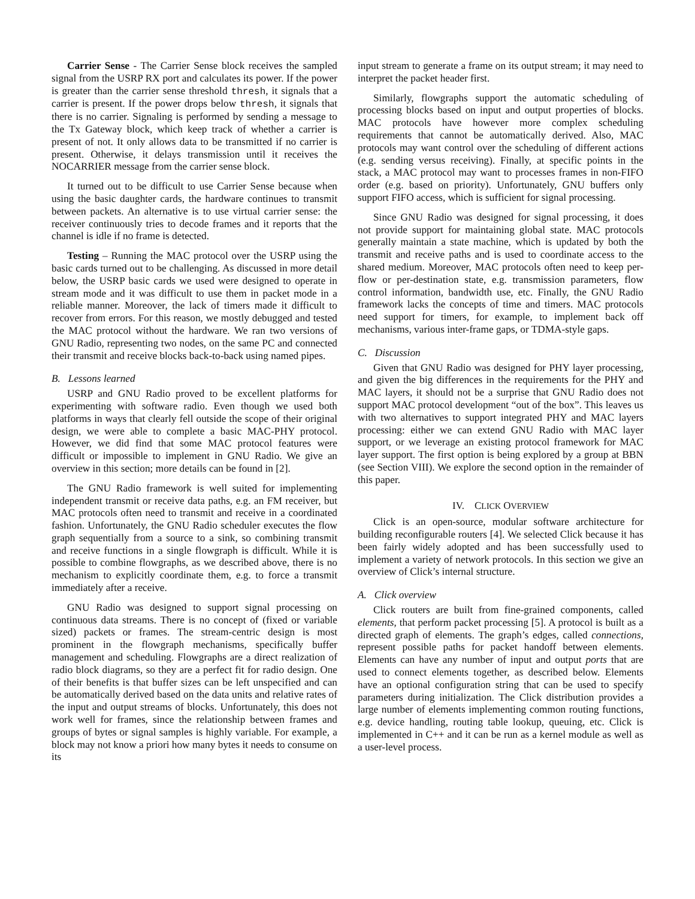Carrier Sense - The Carrier Sense block receives the sampled signal from the USRP RX port and calculates its power. If the power is greater than the carrier sense threshold thresh, it signals that a carrier is present. If the power drops below thresh, it signals that there is no carrier. Signaling is performed by sending a message to the Tx Gateway block, which keep track of whether a carrier is present of not. It only allows data to be transmitted if no carrier is present. Otherwise, it delays transmission until it receives the NOCARRIER message from the carrier sense block.
It turned out to be difficult to use Carrier Sense because when using the basic daughter cards, the hardware continues to transmit between packets. An alternative is to use virtual carrier sense: the receiver continuously tries to decode frames and it reports that the channel is idle if no frame is detected.
Testing – Running the MAC protocol over the USRP using the basic cards turned out to be challenging. As discussed in more detail below, the USRP basic cards we used were designed to operate in stream mode and it was difficult to use them in packet mode in a reliable manner. Moreover, the lack of timers made it difficult to recover from errors. For this reason, we mostly debugged and tested the MAC protocol without the hardware. We ran two versions of GNU Radio, representing two nodes, on the same PC and connected their transmit and receive blocks back-to-back using named pipes.
B. Lessons learned
USRP and GNU Radio proved to be excellent platforms for experimenting with software radio. Even though we used both platforms in ways that clearly fell outside the scope of their original design, we were able to complete a basic MAC-PHY protocol. However, we did find that some MAC protocol features were difficult or impossible to implement in GNU Radio. We give an overview in this section; more details can be found in [2].
The GNU Radio framework is well suited for implementing independent transmit or receive data paths, e.g. an FM receiver, but MAC protocols often need to transmit and receive in a coordinated fashion. Unfortunately, the GNU Radio scheduler executes the flow graph sequentially from a source to a sink, so combining transmit and receive functions in a single flowgraph is difficult. While it is possible to combine flowgraphs, as we described above, there is no mechanism to explicitly coordinate them, e.g. to force a transmit immediately after a receive.
GNU Radio was designed to support signal processing on continuous data streams. There is no concept of (fixed or variable sized) packets or frames. The stream-centric design is most prominent in the flowgraph mechanisms, specifically buffer management and scheduling. Flowgraphs are a direct realization of radio block diagrams, so they are a perfect fit for radio design. One of their benefits is that buffer sizes can be left unspecified and can be automatically derived based on the data units and relative rates of the input and output streams of blocks. Unfortunately, this does not work well for frames, since the relationship between frames and groups of bytes or signal samples is highly variable. For example, a block may not know a priori how many bytes it needs to consume on its
input stream to generate a frame on its output stream; it may need to interpret the packet header first.
Similarly, flowgraphs support the automatic scheduling of processing blocks based on input and output properties of blocks. MAC protocols have however more complex scheduling requirements that cannot be automatically derived. Also, MAC protocols may want control over the scheduling of different actions (e.g. sending versus receiving). Finally, at specific points in the stack, a MAC protocol may want to processes frames in non-FIFO order (e.g. based on priority). Unfortunately, GNU buffers only support FIFO access, which is sufficient for signal processing.
Since GNU Radio was designed for signal processing, it does not provide support for maintaining global state. MAC protocols generally maintain a state machine, which is updated by both the transmit and receive paths and is used to coordinate access to the shared medium. Moreover, MAC protocols often need to keep per-flow or per-destination state, e.g. transmission parameters, flow control information, bandwidth use, etc. Finally, the GNU Radio framework lacks the concepts of time and timers. MAC protocols need support for timers, for example, to implement back off mechanisms, various inter-frame gaps, or TDMA-style gaps.
C. Discussion
Given that GNU Radio was designed for PHY layer processing, and given the big differences in the requirements for the PHY and MAC layers, it should not be a surprise that GNU Radio does not support MAC protocol development “out of the box”. This leaves us with two alternatives to support integrated PHY and MAC layers processing: either we can extend GNU Radio with MAC layer support, or we leverage an existing protocol framework for MAC layer support. The first option is being explored by a group at BBN (see Section VIII). We explore the second option in the remainder of this paper.
IV. CLICK OVERVIEW
Click is an open-source, modular software architecture for building reconfigurable routers [4]. We selected Click because it has been fairly widely adopted and has been successfully used to implement a variety of network protocols. In this section we give an overview of Click’s internal structure.
A. Click overview
Click routers are built from fine-grained components, called elements, that perform packet processing [5]. A protocol is built as a directed graph of elements. The graph’s edges, called connections, represent possible paths for packet handoff between elements. Elements can have any number of input and output ports that are used to connect elements together, as described below. Elements have an optional configuration string that can be used to specify parameters during initialization. The Click distribution provides a large number of elements implementing common routing functions, e.g. device handling, routing table lookup, queuing, etc. Click is implemented in C++ and it can be run as a kernel module as well as a user-level process.